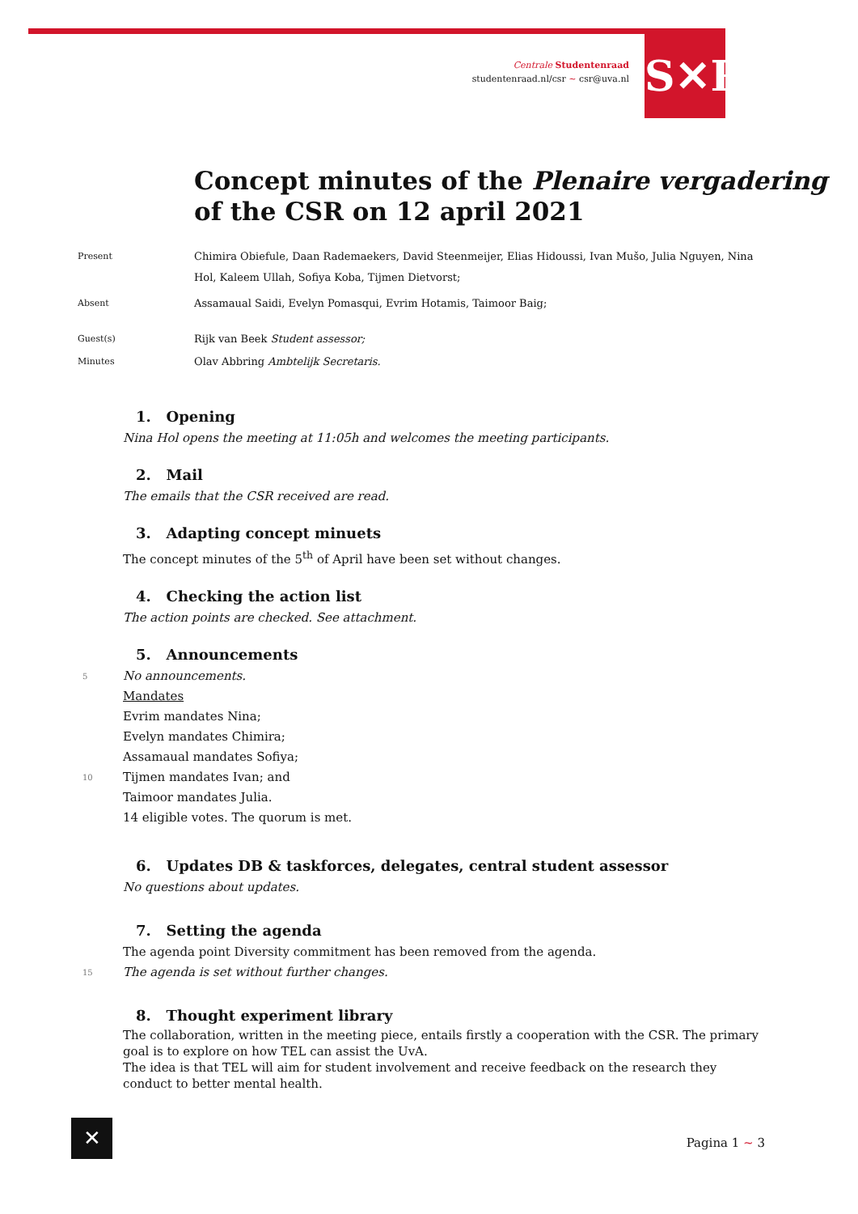Centrale Studentenraad
studentenraad.nl/csr ~ csr@uva.nl
S✕R
Concept minutes of the Plenaire vergadering
of the CSR on 12 april 2021
Present
Chimira Obiefule, Daan Rademaekers, David Steenmeijer, Elias Hidoussi, Ivan Mušo, Julia Nguyen, Nina Hol, Kaleem Ullah, Sofiya Koba, Tijmen Dietvorst;
Absent
Assamaual Saidi, Evelyn Pomasqui, Evrim Hotamis, Taimoor Baig;
Guest(s)
Rijk van Beek Student assessor;
Minutes
Olav Abbring Ambtelijk Secretaris.
1. Opening
Nina Hol opens the meeting at 11:05h and welcomes the meeting participants.
2. Mail
The emails that the CSR received are read.
3. Adapting concept minuets
The concept minutes of the 5<sup>th</sup> of April have been set without changes.
4. Checking the action list
The action points are checked. See attachment.
5. Announcements
5 No announcements.
Mandates
Evrim mandates Nina;
Evelyn mandates Chimira;
Assamaual mandates Sofiya;
10 Tijmen mandates Ivan; and
Taimoor mandates Julia.
14 eligible votes. The quorum is met.
6. Updates DB & taskforces, delegates, central student assessor
No questions about updates.
7. Setting the agenda
The agenda point Diversity commitment has been removed from the agenda.
15 The agenda is set without further changes.
8. Thought experiment library
The collaboration, written in the meeting piece, entails firstly a cooperation with the CSR. The primary goal is to explore on how TEL can assist the UvA.
The idea is that TEL will aim for student involvement and receive feedback on the research they conduct to better mental health.
✕ Pagina 1 ~ 3